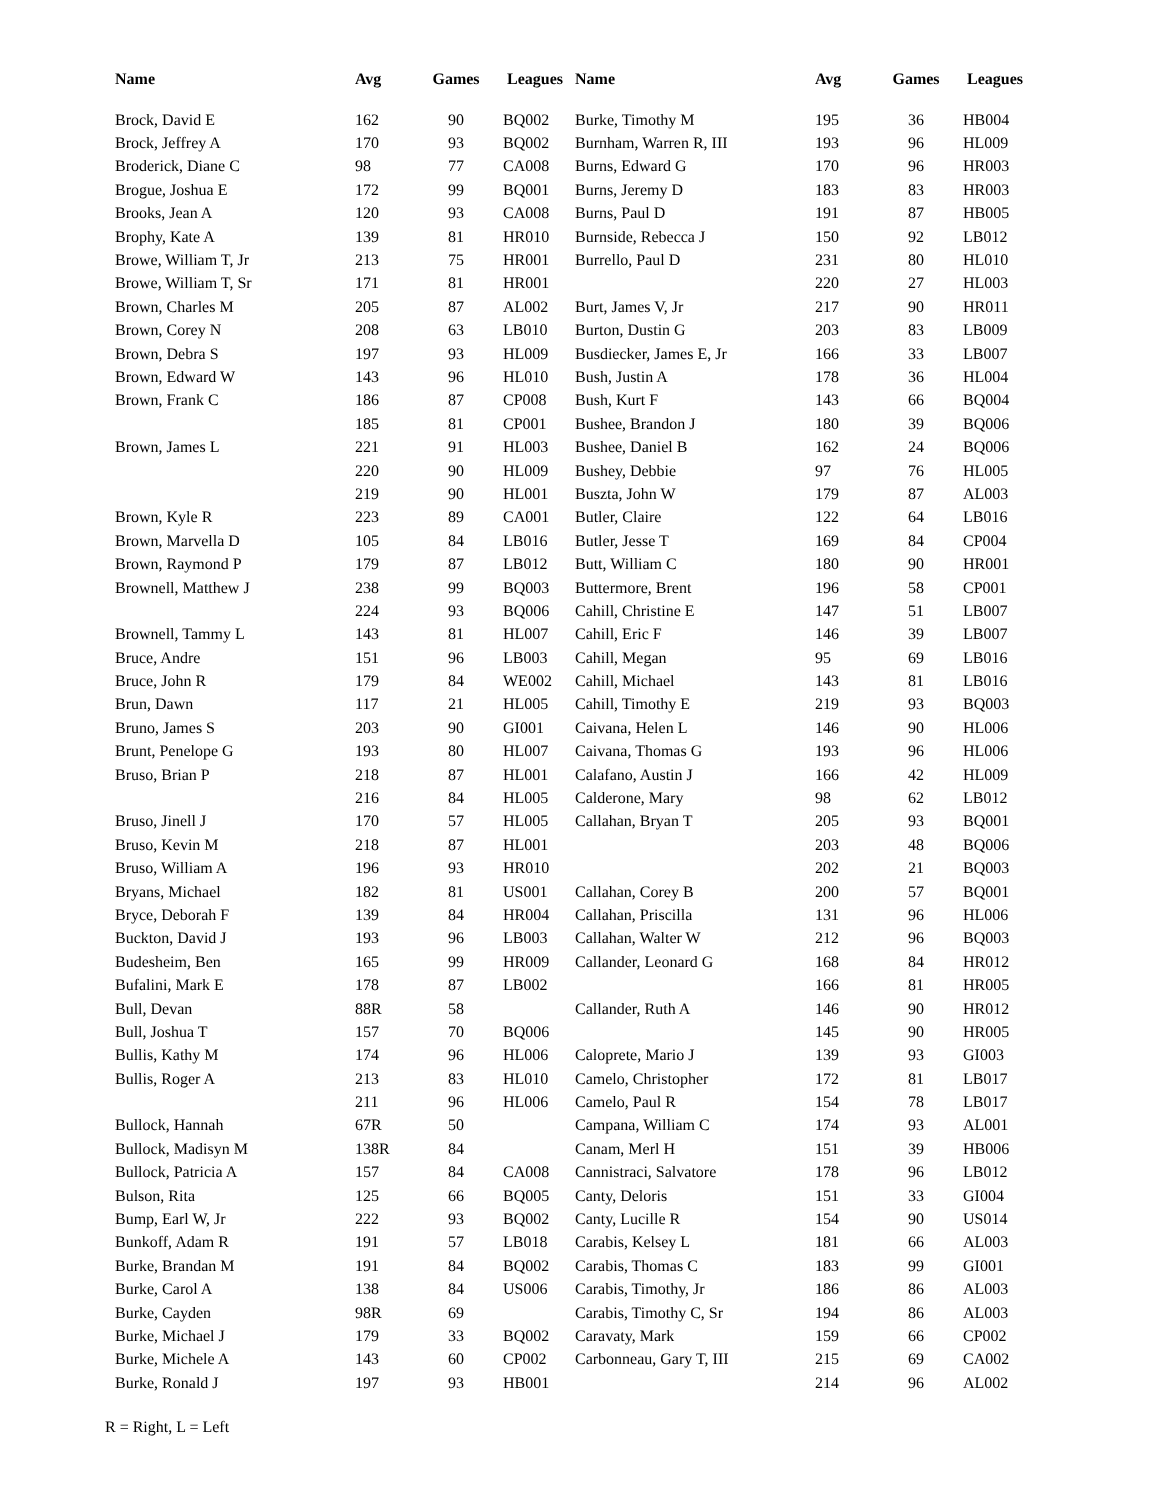| Name | Avg | Games | Leagues |
| --- | --- | --- | --- |
| Brock, David E | 162 | 90 | BQ002 |
| Brock, Jeffrey A | 170 | 93 | BQ002 |
| Broderick, Diane C | 98 | 77 | CA008 |
| Brogue, Joshua E | 172 | 99 | BQ001 |
| Brooks, Jean A | 120 | 93 | CA008 |
| Brophy, Kate A | 139 | 81 | HR010 |
| Browe, William T, Jr | 213 | 75 | HR001 |
| Browe, William T, Sr | 171 | 81 | HR001 |
| Brown, Charles M | 205 | 87 | AL002 |
| Brown, Corey N | 208 | 63 | LB010 |
| Brown, Debra S | 197 | 93 | HL009 |
| Brown, Edward W | 143 | 96 | HL010 |
| Brown, Frank C | 186 | 87 | CP008 |
| | 185 | 81 | CP001 |
| Brown, James L | 221 | 91 | HL003 |
| | 220 | 90 | HL009 |
| | 219 | 90 | HL001 |
| Brown, Kyle R | 223 | 89 | CA001 |
| Brown, Marvella D | 105 | 84 | LB016 |
| Brown, Raymond P | 179 | 87 | LB012 |
| Brownell, Matthew J | 238 | 99 | BQ003 |
| | 224 | 93 | BQ006 |
| Brownell, Tammy L | 143 | 81 | HL007 |
| Bruce, Andre | 151 | 96 | LB003 |
| Bruce, John R | 179 | 84 | WE002 |
| Brun, Dawn | 117 | 21 | HL005 |
| Bruno, James S | 203 | 90 | GI001 |
| Brunt, Penelope G | 193 | 80 | HL007 |
| Bruso, Brian P | 218 | 87 | HL001 |
| | 216 | 84 | HL005 |
| Bruso, Jinell J | 170 | 57 | HL005 |
| Bruso, Kevin M | 218 | 87 | HL001 |
| Bruso, William A | 196 | 93 | HR010 |
| Bryans, Michael | 182 | 81 | US001 |
| Bryce, Deborah F | 139 | 84 | HR004 |
| Buckton, David J | 193 | 96 | LB003 |
| Budesheim, Ben | 165 | 99 | HR009 |
| Bufalini, Mark E | 178 | 87 | LB002 |
| Bull, Devan | 88R | 58 | |
| Bull, Joshua T | 157 | 70 | BQ006 |
| Bullis, Kathy M | 174 | 96 | HL006 |
| Bullis, Roger A | 213 | 83 | HL010 |
| | 211 | 96 | HL006 |
| Bullock, Hannah | 67R | 50 | |
| Bullock, Madisyn M | 138R | 84 | |
| Bullock, Patricia A | 157 | 84 | CA008 |
| Bulson, Rita | 125 | 66 | BQ005 |
| Bump, Earl W, Jr | 222 | 93 | BQ002 |
| Bunkoff, Adam R | 191 | 57 | LB018 |
| Burke, Brandan M | 191 | 84 | BQ002 |
| Burke, Carol A | 138 | 84 | US006 |
| Burke, Cayden | 98R | 69 | |
| Burke, Michael J | 179 | 33 | BQ002 |
| Burke, Michele A | 143 | 60 | CP002 |
| Burke, Ronald J | 197 | 93 | HB001 |
| Name | Avg | Games | Leagues |
| --- | --- | --- | --- |
| Burke, Timothy M | 195 | 36 | HB004 |
| Burnham, Warren R, III | 193 | 96 | HL009 |
| Burns, Edward G | 170 | 96 | HR003 |
| Burns, Jeremy D | 183 | 83 | HR003 |
| Burns, Paul D | 191 | 87 | HB005 |
| Burnside, Rebecca J | 150 | 92 | LB012 |
| Burrello, Paul D | 231 | 80 | HL010 |
| | 220 | 27 | HL003 |
| Burt, James V, Jr | 217 | 90 | HR011 |
| Burton, Dustin G | 203 | 83 | LB009 |
| Busdiecker, James E, Jr | 166 | 33 | LB007 |
| Bush, Justin A | 178 | 36 | HL004 |
| Bush, Kurt F | 143 | 66 | BQ004 |
| Bushee, Brandon J | 180 | 39 | BQ006 |
| Bushee, Daniel B | 162 | 24 | BQ006 |
| Bushey, Debbie | 97 | 76 | HL005 |
| Buszta, John W | 179 | 87 | AL003 |
| Butler, Claire | 122 | 64 | LB016 |
| Butler, Jesse T | 169 | 84 | CP004 |
| Butt, William C | 180 | 90 | HR001 |
| Buttermore, Brent | 196 | 58 | CP001 |
| Cahill, Christine E | 147 | 51 | LB007 |
| Cahill, Eric F | 146 | 39 | LB007 |
| Cahill, Megan | 95 | 69 | LB016 |
| Cahill, Michael | 143 | 81 | LB016 |
| Cahill, Timothy E | 219 | 93 | BQ003 |
| Caivana, Helen L | 146 | 90 | HL006 |
| Caivana, Thomas G | 193 | 96 | HL006 |
| Calafano, Austin J | 166 | 42 | HL009 |
| Calderone, Mary | 98 | 62 | LB012 |
| Callahan, Bryan T | 205 | 93 | BQ001 |
| | 203 | 48 | BQ006 |
| | 202 | 21 | BQ003 |
| Callahan, Corey B | 200 | 57 | BQ001 |
| Callahan, Priscilla | 131 | 96 | HL006 |
| Callahan, Walter W | 212 | 96 | BQ003 |
| Callander, Leonard G | 168 | 84 | HR012 |
| | 166 | 81 | HR005 |
| Callander, Ruth A | 146 | 90 | HR012 |
| | 145 | 90 | HR005 |
| Caloprete, Mario J | 139 | 93 | GI003 |
| Camelo, Christopher | 172 | 81 | LB017 |
| Camelo, Paul R | 154 | 78 | LB017 |
| Campana, William C | 174 | 93 | AL001 |
| Canam, Merl H | 151 | 39 | HB006 |
| Cannistraci, Salvatore | 178 | 96 | LB012 |
| Canty, Deloris | 151 | 33 | GI004 |
| Canty, Lucille R | 154 | 90 | US014 |
| Carabis, Kelsey L | 181 | 66 | AL003 |
| Carabis, Thomas C | 183 | 99 | GI001 |
| Carabis, Timothy, Jr | 186 | 86 | AL003 |
| Carabis, Timothy C, Sr | 194 | 86 | AL003 |
| Caravaty, Mark | 159 | 66 | CP002 |
| Carbonneau, Gary T, III | 215 | 69 | CA002 |
| | 214 | 96 | AL002 |
R = Right, L = Left